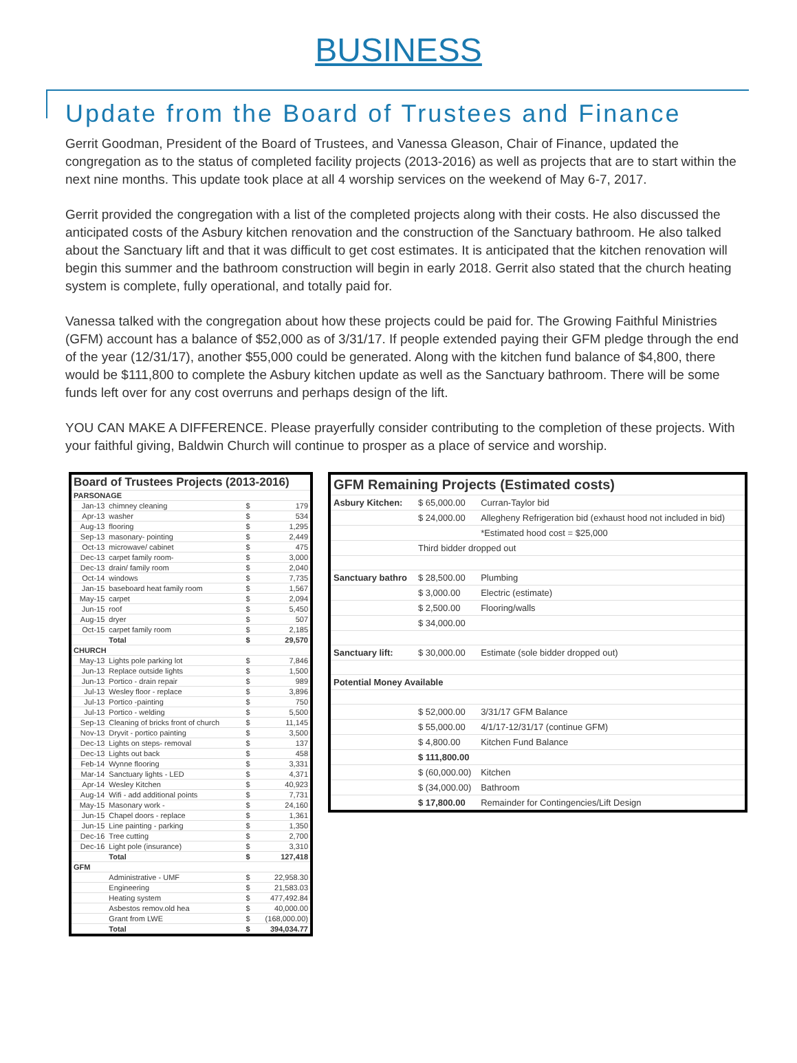BUSINESS
Update from the Board of Trustees and Finance
Gerrit Goodman, President of the Board of Trustees, and Vanessa Gleason, Chair of Finance, updated the congregation as to the status of completed facility projects (2013-2016) as well as projects that are to start within the next nine months. This update took place at all 4 worship services on the weekend of May 6-7, 2017.
Gerrit provided the congregation with a list of the completed projects along with their costs. He also discussed the anticipated costs of the Asbury kitchen renovation and the construction of the Sanctuary bathroom. He also talked about the Sanctuary lift and that it was difficult to get cost estimates. It is anticipated that the kitchen renovation will begin this summer and the bathroom construction will begin in early 2018. Gerrit also stated that the church heating system is complete, fully operational, and totally paid for.
Vanessa talked with the congregation about how these projects could be paid for. The Growing Faithful Ministries (GFM) account has a balance of $52,000 as of 3/31/17. If people extended paying their GFM pledge through the end of the year (12/31/17), another $55,000 could be generated. Along with the kitchen fund balance of $4,800, there would be $111,800 to complete the Asbury kitchen update as well as the Sanctuary bathroom. There will be some funds left over for any cost overruns and perhaps design of the lift.
YOU CAN MAKE A DIFFERENCE. Please prayerfully consider contributing to the completion of these projects. With your faithful giving, Baldwin Church will continue to prosper as a place of service and worship.
| Board of Trustees Projects (2013-2016) | | | |
| PARSONAGE | | | |
| Jan-13 | chimney cleaning | $ | 179 |
| Apr-13 | washer | $ | 534 |
| Aug-13 | flooring | $ | 1,295 |
| Sep-13 | masonary- pointing | $ | 2,449 |
| Oct-13 | microwave/ cabinet | $ | 475 |
| Dec-13 | carpet family room- | $ | 3,000 |
| Dec-13 | drain/ family room | $ | 2,040 |
| Oct-14 | windows | $ | 7,735 |
| Jan-15 | baseboard heat family room | $ | 1,567 |
| May-15 | carpet | $ | 2,094 |
| Jun-15 | roof | $ | 5,450 |
| Aug-15 | dryer | $ | 507 |
| Oct-15 | carpet family room | $ | 2,185 |
| | Total | $ | 29,570 |
| CHURCH | | | |
| May-13 | Lights pole parking lot | $ | 7,846 |
| Jun-13 | Replace outside lights | $ | 1,500 |
| Jun-13 | Portico - drain repair | $ | 989 |
| Jul-13 | Wesley floor - replace | $ | 3,896 |
| Jul-13 | Portico -painting | $ | 750 |
| Jul-13 | Portico - welding | $ | 5,500 |
| Sep-13 | Cleaning of bricks front of church | $ | 11,145 |
| Nov-13 | Dryvit - portico painting | $ | 3,500 |
| Dec-13 | Lights on steps- removal | $ | 137 |
| Dec-13 | Lights out back | $ | 458 |
| Feb-14 | Wynne flooring | $ | 3,331 |
| Mar-14 | Sanctuary lights - LED | $ | 4,371 |
| Apr-14 | Wesley Kitchen | $ | 40,923 |
| Aug-14 | Wifi - add additional points | $ | 7,731 |
| May-15 | Masonary work - | $ | 24,160 |
| Jun-15 | Chapel doors - replace | $ | 1,361 |
| Jun-15 | Line painting - parking | $ | 1,350 |
| Dec-16 | Tree cutting | $ | 2,700 |
| Dec-16 | Light pole (insurance) | $ | 3,310 |
| | Total | $ | 127,418 |
| GFM | | | |
| | Administrative - UMF | $ | 22,958.30 |
| | Engineering | $ | 21,583.03 |
| | Heating system | $ | 477,492.84 |
| | Asbestos remov.old hea | $ | 40,000.00 |
| | Grant from LWE | $ | (168,000.00) |
| | Total | $ | 394,034.77 |
| GFM Remaining Projects (Estimated costs) | | |
| Asbury Kitchen: | $ 65,000.00 | Curran-Taylor bid |
| | $ 24,000.00 | Allegheny Refrigeration bid (exhaust hood not included in bid) |
| | | *Estimated hood cost = $25,000 |
| | Third bidder dropped out | |
| Sanctuary bathro | $ 28,500.00 | Plumbing |
| | $ 3,000.00 | Electric (estimate) |
| | $ 2,500.00 | Flooring/walls |
| | $ 34,000.00 | |
| Sanctuary lift: | $ 30,000.00 | Estimate (sole bidder dropped out) |
| Potential Money Available | | |
| | $ 52,000.00 | 3/31/17 GFM Balance |
| | $ 55,000.00 | 4/1/17-12/31/17 (continue GFM) |
| | $ 4,800.00 | Kitchen Fund Balance |
| | $ 111,800.00 | |
| | $ (60,000.00) | Kitchen |
| | $ (34,000.00) | Bathroom |
| | $ 17,800.00 | Remainder for Contingencies/Lift Design |